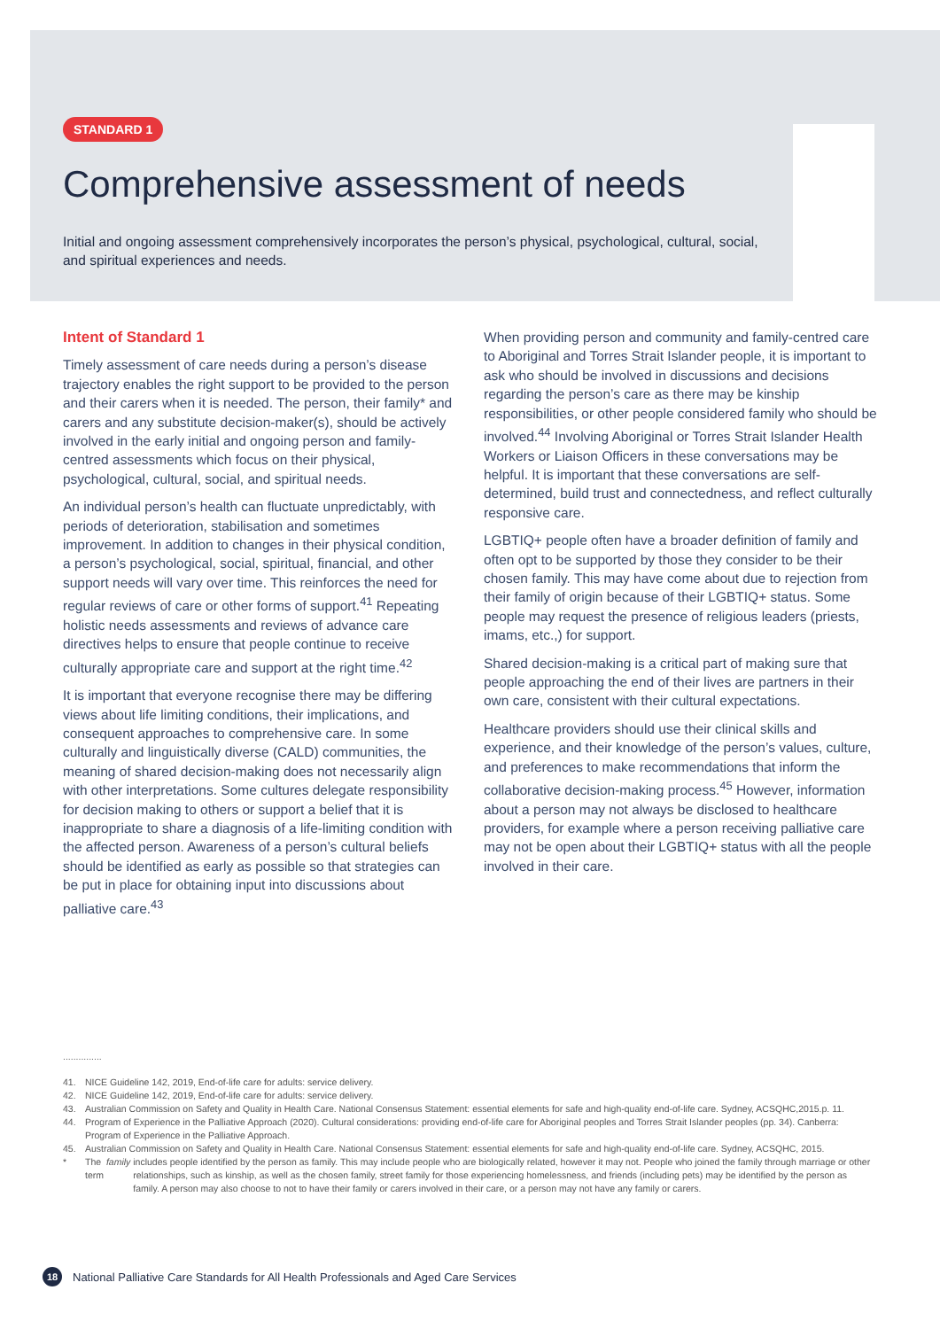STANDARD 1
Comprehensive assessment of needs
Initial and ongoing assessment comprehensively incorporates the person’s physical, psychological, cultural, social, and spiritual experiences and needs.
Intent of Standard 1
Timely assessment of care needs during a person’s disease trajectory enables the right support to be provided to the person and their carers when it is needed. The person, their family* and carers and any substitute decision-maker(s), should be actively involved in the early initial and ongoing person and family-centred assessments which focus on their physical, psychological, cultural, social, and spiritual needs.
An individual person’s health can fluctuate unpredictably, with periods of deterioration, stabilisation and sometimes improvement. In addition to changes in their physical condition, a person’s psychological, social, spiritual, financial, and other support needs will vary over time. This reinforces the need for regular reviews of care or other forms of support.<sup>41</sup> Repeating holistic needs assessments and reviews of advance care directives helps to ensure that people continue to receive culturally appropriate care and support at the right time.<sup>42</sup>
It is important that everyone recognise there may be differing views about life limiting conditions, their implications, and consequent approaches to comprehensive care. In some culturally and linguistically diverse (CALD) communities, the meaning of shared decision-making does not necessarily align with other interpretations. Some cultures delegate responsibility for decision making to others or support a belief that it is inappropriate to share a diagnosis of a life-limiting condition with the affected person. Awareness of a person’s cultural beliefs should be identified as early as possible so that strategies can be put in place for obtaining input into discussions about palliative care.<sup>43</sup>
When providing person and community and family-centred care to Aboriginal and Torres Strait Islander people, it is important to ask who should be involved in discussions and decisions regarding the person’s care as there may be kinship responsibilities, or other people considered family who should be involved.<sup>44</sup> Involving Aboriginal or Torres Strait Islander Health Workers or Liaison Officers in these conversations may be helpful. It is important that these conversations are self-determined, build trust and connectedness, and reflect culturally responsive care.
LGBTIQ+ people often have a broader definition of family and often opt to be supported by those they consider to be their chosen family. This may have come about due to rejection from their family of origin because of their LGBTIQ+ status. Some people may request the presence of religious leaders (priests, imams, etc.,) for support.
Shared decision-making is a critical part of making sure that people approaching the end of their lives are partners in their own care, consistent with their cultural expectations.
Healthcare providers should use their clinical skills and experience, and their knowledge of the person’s values, culture, and preferences to make recommendations that inform the collaborative decision-making process.<sup>45</sup> However, information about a person may not always be disclosed to healthcare providers, for example where a person receiving palliative care may not be open about their LGBTIQ+ status with all the people involved in their care.
...............
41. NICE Guideline 142, 2019, End-of-life care for adults: service delivery.
42. NICE Guideline 142, 2019, End-of-life care for adults: service delivery.
43. Australian Commission on Safety and Quality in Health Care. National Consensus Statement: essential elements for safe and high-quality end-of-life care. Sydney, ACSQHC,2015.p. 11.
44. Program of Experience in the Palliative Approach (2020). Cultural considerations: providing end-of-life care for Aboriginal peoples and Torres Strait Islander peoples (pp. 34). Canberra: Program of Experience in the Palliative Approach.
45. Australian Commission on Safety and Quality in Health Care. National Consensus Statement: essential elements for safe and high-quality end-of-life care. Sydney, ACSQHC, 2015.
* The term family includes people identified by the person as family. This may include people who are biologically related, however it may not. People who joined the family through marriage or other relationships, such as kinship, as well as the chosen family, street family for those experiencing homelessness, and friends (including pets) may be identified by the person as family. A person may also choose to not to have their family or carers involved in their care, or a person may not have any family or carers.
18
National Palliative Care Standards for All Health Professionals and Aged Care Services